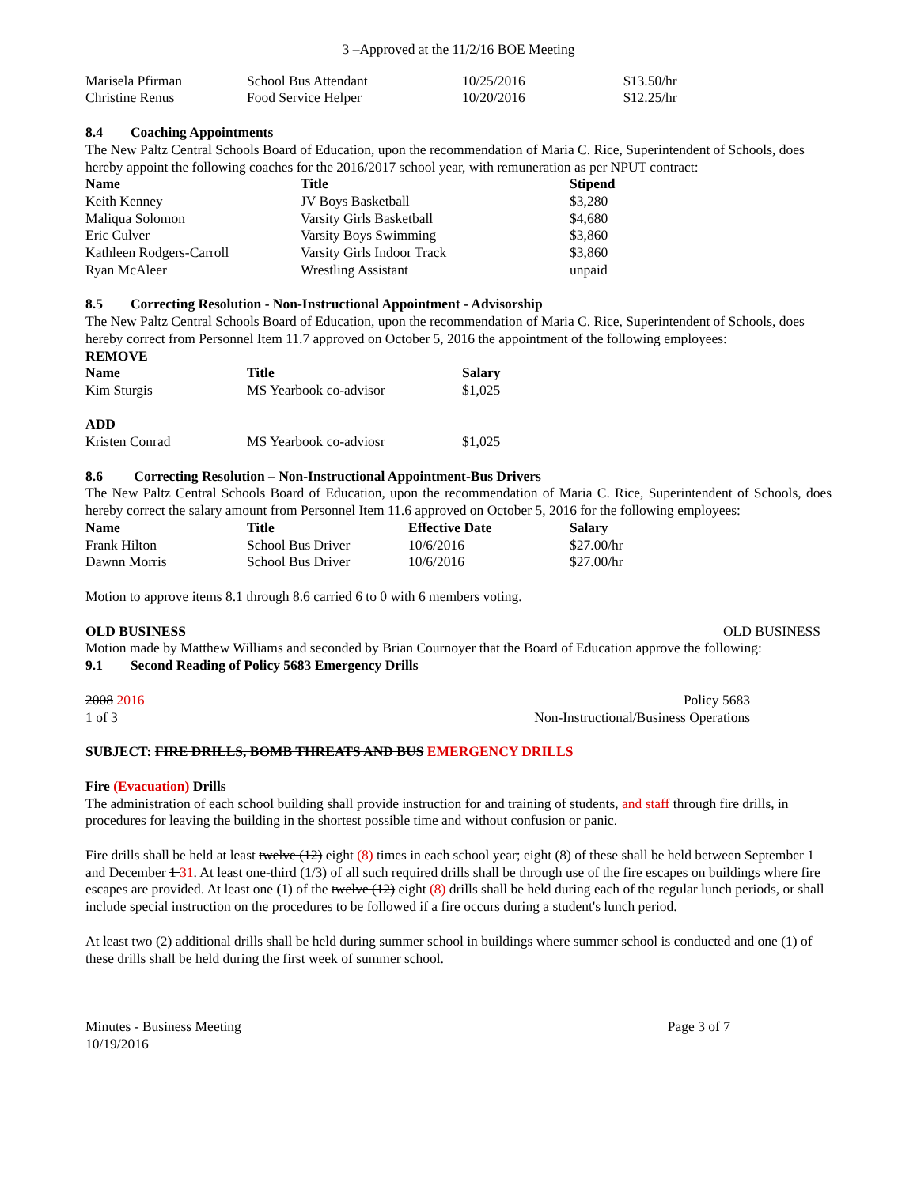3 –Approved at the 11/2/16 BOE Meeting
| Marisela Pfirman | School Bus Attendant | 10/25/2016 | $13.50/hr |
| Christine Renus | Food Service Helper | 10/20/2016 | $12.25/hr |
8.4 Coaching Appointments
The New Paltz Central Schools Board of Education, upon the recommendation of Maria C. Rice, Superintendent of Schools, does hereby appoint the following coaches for the 2016/2017 school year, with remuneration as per NPUT contract:
| Name | Title | Stipend |
| --- | --- | --- |
| Keith Kenney | JV Boys Basketball | $3,280 |
| Maliqua Solomon | Varsity Girls Basketball | $4,680 |
| Eric Culver | Varsity Boys Swimming | $3,860 |
| Kathleen Rodgers-Carroll | Varsity Girls Indoor Track | $3,860 |
| Ryan McAleer | Wrestling Assistant | unpaid |
8.5 Correcting Resolution - Non-Instructional Appointment - Advisorship
The New Paltz Central Schools Board of Education, upon the recommendation of Maria C. Rice, Superintendent of Schools, does hereby correct from Personnel Item 11.7 approved on October 5, 2016 the appointment of the following employees:
REMOVE
| Name | Title | Salary |
| --- | --- | --- |
| Kim Sturgis | MS Yearbook co-advisor | $1,025 |
| ADD | | |
| Kristen Conrad | MS Yearbook co-adviosr | $1,025 |
8.6 Correcting Resolution – Non-Instructional Appointment-Bus Drivers
The New Paltz Central Schools Board of Education, upon the recommendation of Maria C. Rice, Superintendent of Schools, does hereby correct the salary amount from Personnel Item 11.6 approved on October 5, 2016 for the following employees:
| Name | Title | Effective Date | Salary |
| --- | --- | --- | --- |
| Frank Hilton | School Bus Driver | 10/6/2016 | $27.00/hr |
| Dawnn Morris | School Bus Driver | 10/6/2016 | $27.00/hr |
Motion to approve items 8.1 through 8.6 carried 6 to 0 with 6 members voting.
OLD BUSINESS OLD BUSINESS
Motion made by Matthew Williams and seconded by Brian Cournoyer that the Board of Education approve the following:
9.1 Second Reading of Policy 5683 Emergency Drills
2008 2016 Policy 5683
1 of 3 Non-Instructional/Business Operations
SUBJECT: FIRE DRILLS, BOMB THREATS AND BUS EMERGENCY DRILLS
Fire (Evacuation) Drills
The administration of each school building shall provide instruction for and training of students, and staff through fire drills, in procedures for leaving the building in the shortest possible time and without confusion or panic.
Fire drills shall be held at least twelve (12) eight (8) times in each school year; eight (8) of these shall be held between September 1 and December 1 31. At least one-third (1/3) of all such required drills shall be through use of the fire escapes on buildings where fire escapes are provided. At least one (1) of the twelve (12) eight (8) drills shall be held during each of the regular lunch periods, or shall include special instruction on the procedures to be followed if a fire occurs during a student's lunch period.
At least two (2) additional drills shall be held during summer school in buildings where summer school is conducted and one (1) of these drills shall be held during the first week of summer school.
Minutes - Business Meeting Page 3 of 7
10/19/2016